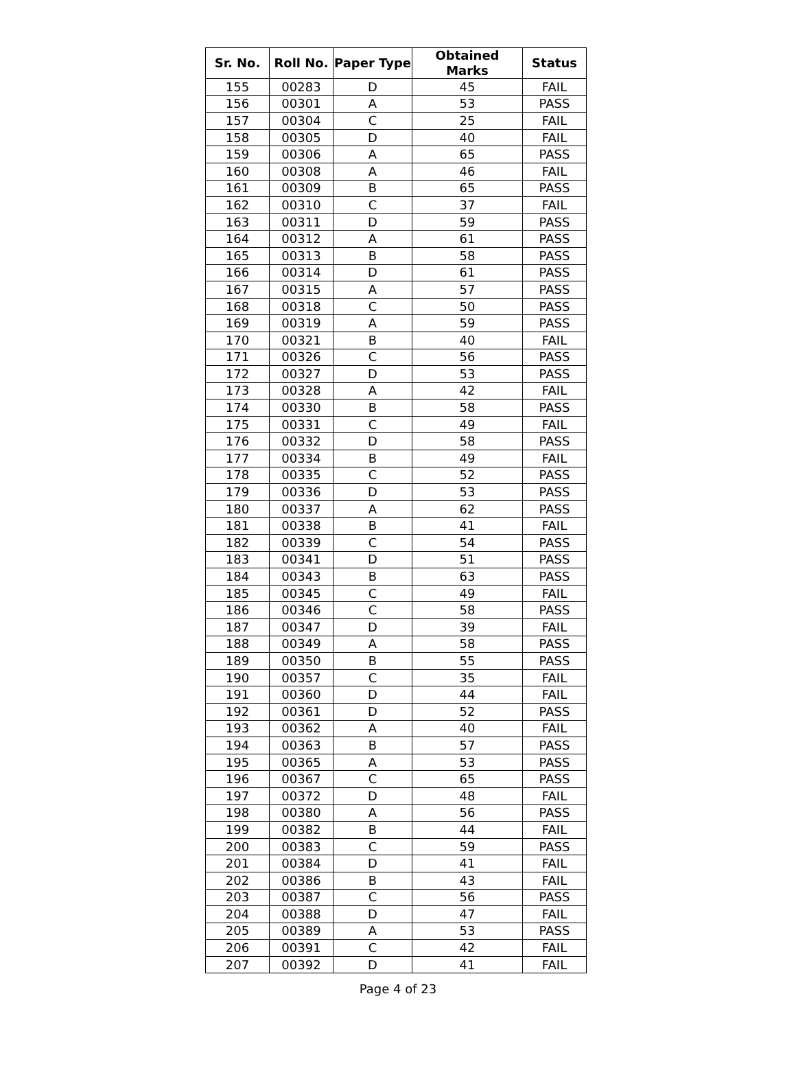| Sr. No. | Roll No. | Paper Type | Obtained Marks | Status |
| --- | --- | --- | --- | --- |
| 155 | 00283 | D | 45 | FAIL |
| 156 | 00301 | A | 53 | PASS |
| 157 | 00304 | C | 25 | FAIL |
| 158 | 00305 | D | 40 | FAIL |
| 159 | 00306 | A | 65 | PASS |
| 160 | 00308 | A | 46 | FAIL |
| 161 | 00309 | B | 65 | PASS |
| 162 | 00310 | C | 37 | FAIL |
| 163 | 00311 | D | 59 | PASS |
| 164 | 00312 | A | 61 | PASS |
| 165 | 00313 | B | 58 | PASS |
| 166 | 00314 | D | 61 | PASS |
| 167 | 00315 | A | 57 | PASS |
| 168 | 00318 | C | 50 | PASS |
| 169 | 00319 | A | 59 | PASS |
| 170 | 00321 | B | 40 | FAIL |
| 171 | 00326 | C | 56 | PASS |
| 172 | 00327 | D | 53 | PASS |
| 173 | 00328 | A | 42 | FAIL |
| 174 | 00330 | B | 58 | PASS |
| 175 | 00331 | C | 49 | FAIL |
| 176 | 00332 | D | 58 | PASS |
| 177 | 00334 | B | 49 | FAIL |
| 178 | 00335 | C | 52 | PASS |
| 179 | 00336 | D | 53 | PASS |
| 180 | 00337 | A | 62 | PASS |
| 181 | 00338 | B | 41 | FAIL |
| 182 | 00339 | C | 54 | PASS |
| 183 | 00341 | D | 51 | PASS |
| 184 | 00343 | B | 63 | PASS |
| 185 | 00345 | C | 49 | FAIL |
| 186 | 00346 | C | 58 | PASS |
| 187 | 00347 | D | 39 | FAIL |
| 188 | 00349 | A | 58 | PASS |
| 189 | 00350 | B | 55 | PASS |
| 190 | 00357 | C | 35 | FAIL |
| 191 | 00360 | D | 44 | FAIL |
| 192 | 00361 | D | 52 | PASS |
| 193 | 00362 | A | 40 | FAIL |
| 194 | 00363 | B | 57 | PASS |
| 195 | 00365 | A | 53 | PASS |
| 196 | 00367 | C | 65 | PASS |
| 197 | 00372 | D | 48 | FAIL |
| 198 | 00380 | A | 56 | PASS |
| 199 | 00382 | B | 44 | FAIL |
| 200 | 00383 | C | 59 | PASS |
| 201 | 00384 | D | 41 | FAIL |
| 202 | 00386 | B | 43 | FAIL |
| 203 | 00387 | C | 56 | PASS |
| 204 | 00388 | D | 47 | FAIL |
| 205 | 00389 | A | 53 | PASS |
| 206 | 00391 | C | 42 | FAIL |
| 207 | 00392 | D | 41 | FAIL |
Page 4 of 23